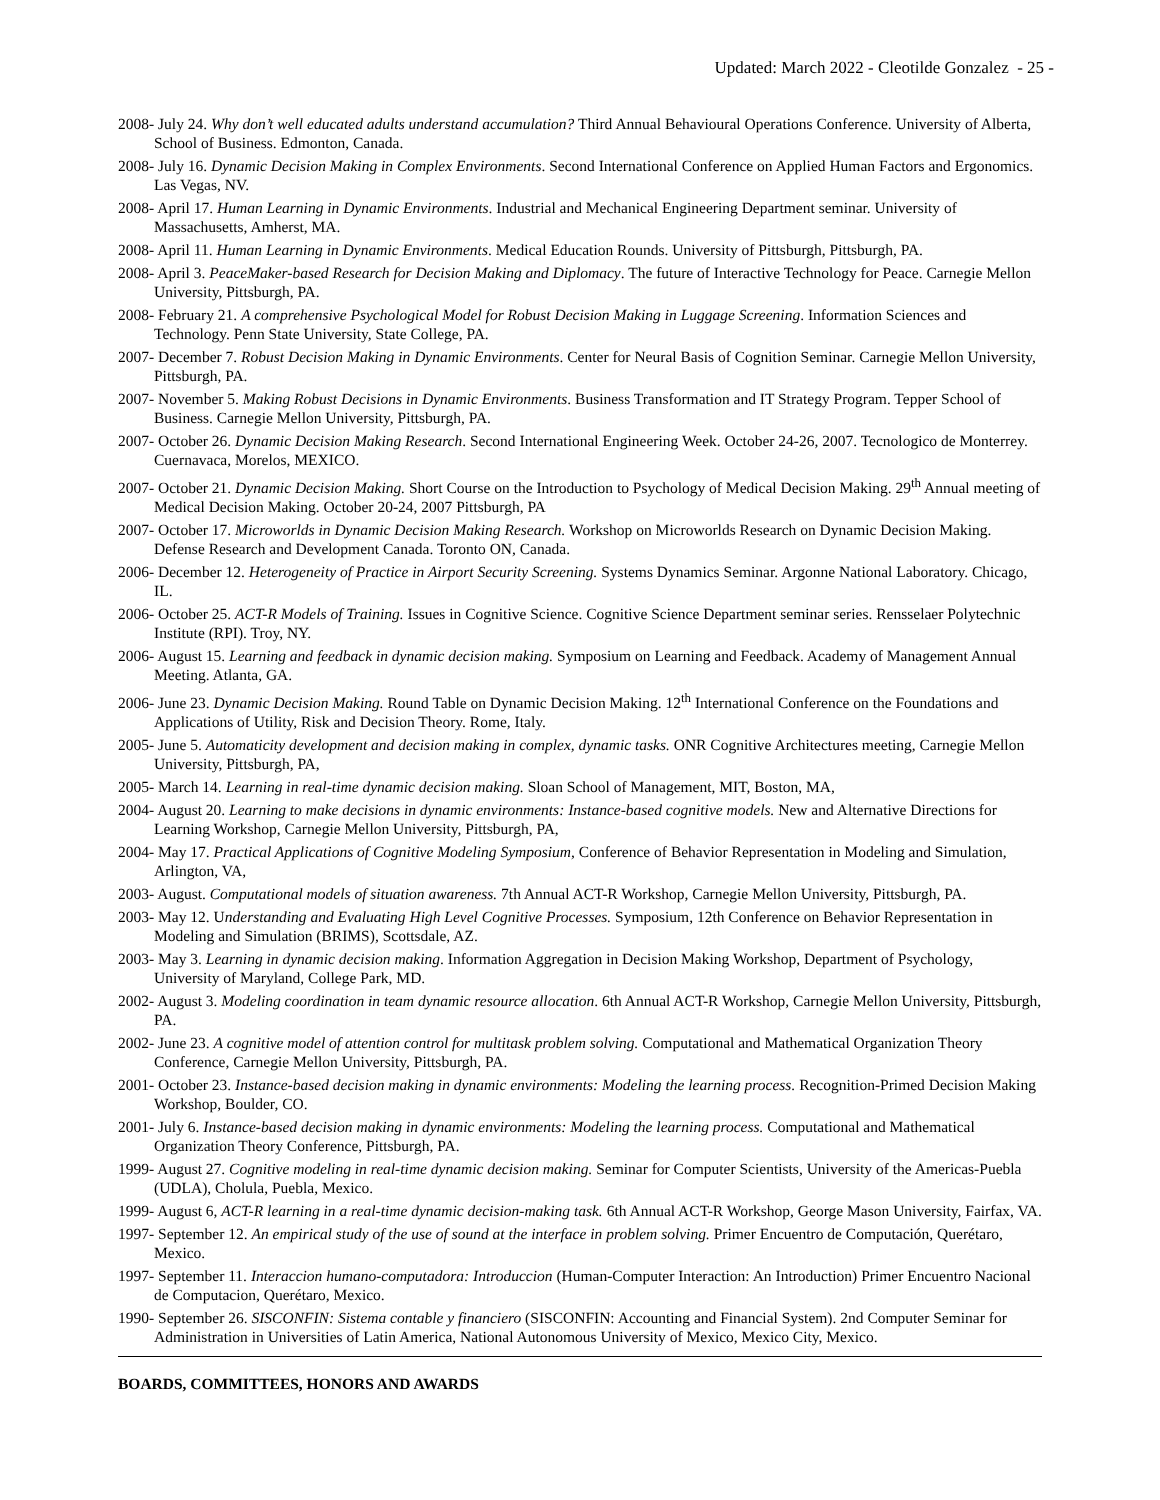Updated: March 2022 - Cleotilde Gonzalez - 25 -
2008- July 24. Why don’t well educated adults understand accumulation? Third Annual Behavioural Operations Conference. University of Alberta, School of Business. Edmonton, Canada.
2008- July 16. Dynamic Decision Making in Complex Environments. Second International Conference on Applied Human Factors and Ergonomics. Las Vegas, NV.
2008- April 17. Human Learning in Dynamic Environments. Industrial and Mechanical Engineering Department seminar. University of Massachusetts, Amherst, MA.
2008- April 11. Human Learning in Dynamic Environments. Medical Education Rounds. University of Pittsburgh, Pittsburgh, PA.
2008- April 3. PeaceMaker-based Research for Decision Making and Diplomacy. The future of Interactive Technology for Peace. Carnegie Mellon University, Pittsburgh, PA.
2008- February 21. A comprehensive Psychological Model for Robust Decision Making in Luggage Screening. Information Sciences and Technology. Penn State University, State College, PA.
2007- December 7. Robust Decision Making in Dynamic Environments. Center for Neural Basis of Cognition Seminar. Carnegie Mellon University, Pittsburgh, PA.
2007- November 5. Making Robust Decisions in Dynamic Environments. Business Transformation and IT Strategy Program. Tepper School of Business. Carnegie Mellon University, Pittsburgh, PA.
2007- October 26. Dynamic Decision Making Research. Second International Engineering Week. October 24-26, 2007. Tecnologico de Monterrey. Cuernavaca, Morelos, MEXICO.
2007- October 21. Dynamic Decision Making. Short Course on the Introduction to Psychology of Medical Decision Making. 29<sup>th</sup> Annual meeting of Medical Decision Making. October 20-24, 2007 Pittsburgh, PA
2007- October 17. Microworlds in Dynamic Decision Making Research. Workshop on Microworlds Research on Dynamic Decision Making. Defense Research and Development Canada. Toronto ON, Canada.
2006- December 12. Heterogeneity of Practice in Airport Security Screening. Systems Dynamics Seminar. Argonne National Laboratory. Chicago, IL.
2006- October 25. ACT-R Models of Training. Issues in Cognitive Science. Cognitive Science Department seminar series. Rensselaer Polytechnic Institute (RPI). Troy, NY.
2006- August 15. Learning and feedback in dynamic decision making. Symposium on Learning and Feedback. Academy of Management Annual Meeting. Atlanta, GA.
2006- June 23. Dynamic Decision Making. Round Table on Dynamic Decision Making. 12<sup>th</sup> International Conference on the Foundations and Applications of Utility, Risk and Decision Theory. Rome, Italy.
2005- June 5. Automaticity development and decision making in complex, dynamic tasks. ONR Cognitive Architectures meeting, Carnegie Mellon University, Pittsburgh, PA,
2005- March 14. Learning in real-time dynamic decision making. Sloan School of Management, MIT, Boston, MA,
2004- August 20. Learning to make decisions in dynamic environments: Instance-based cognitive models. New and Alternative Directions for Learning Workshop, Carnegie Mellon University, Pittsburgh, PA,
2004- May 17. Practical Applications of Cognitive Modeling Symposium, Conference of Behavior Representation in Modeling and Simulation, Arlington, VA,
2003- August. Computational models of situation awareness. 7th Annual ACT-R Workshop, Carnegie Mellon University, Pittsburgh, PA.
2003- May 12. Understanding and Evaluating High Level Cognitive Processes. Symposium, 12th Conference on Behavior Representation in Modeling and Simulation (BRIMS), Scottsdale, AZ.
2003- May 3. Learning in dynamic decision making. Information Aggregation in Decision Making Workshop, Department of Psychology, University of Maryland, College Park, MD.
2002- August 3. Modeling coordination in team dynamic resource allocation. 6th Annual ACT-R Workshop, Carnegie Mellon University, Pittsburgh, PA.
2002- June 23. A cognitive model of attention control for multitask problem solving. Computational and Mathematical Organization Theory Conference, Carnegie Mellon University, Pittsburgh, PA.
2001- October 23. Instance-based decision making in dynamic environments: Modeling the learning process. Recognition-Primed Decision Making Workshop, Boulder, CO.
2001- July 6. Instance-based decision making in dynamic environments: Modeling the learning process. Computational and Mathematical Organization Theory Conference, Pittsburgh, PA.
1999- August 27. Cognitive modeling in real-time dynamic decision making. Seminar for Computer Scientists, University of the Americas-Puebla (UDLA), Cholula, Puebla, Mexico.
1999- August 6, ACT-R learning in a real-time dynamic decision-making task. 6th Annual ACT-R Workshop, George Mason University, Fairfax, VA.
1997- September 12. An empirical study of the use of sound at the interface in problem solving. Primer Encuentro de Computación, Querétaro, Mexico.
1997- September 11. Interaccion humano-computadora: Introduccion (Human-Computer Interaction: An Introduction) Primer Encuentro Nacional de Computacion, Querétaro, Mexico.
1990- September 26. SISCONFIN: Sistema contable y financiero (SISCONFIN: Accounting and Financial System). 2nd Computer Seminar for Administration in Universities of Latin America, National Autonomous University of Mexico, Mexico City, Mexico.
BOARDS, COMMITTEES, HONORS AND AWARDS